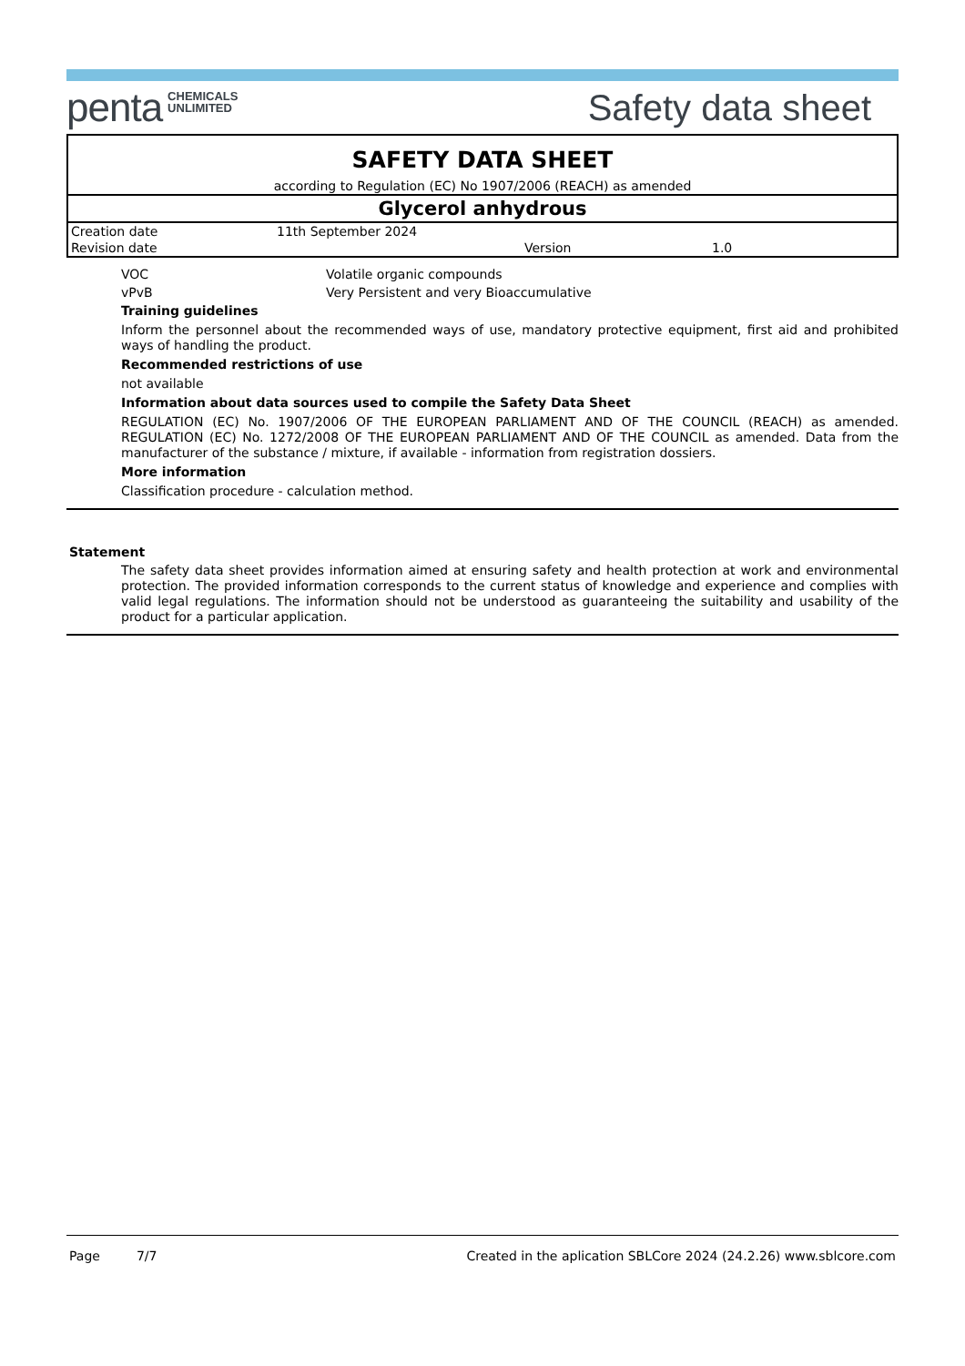penta CHEMICALS
UNLIMITED
Safety data sheet
SAFETY DATA SHEET
according to Regulation (EC) No 1907/2006 (REACH) as amended
Glycerol anhydrous
| Creation date | 11th September 2024 | | |
| Revision date | | Version | 1.0 |
| VOC | Volatile organic compounds |
| vPvB | Very Persistent and very Bioaccumulative |
Training guidelines
Inform the personnel about the recommended ways of use, mandatory protective equipment, first aid and prohibited ways of handling the product.
Recommended restrictions of use
not available
Information about data sources used to compile the Safety Data Sheet
REGULATION (EC) No. 1907/2006 OF THE EUROPEAN PARLIAMENT AND OF THE COUNCIL (REACH) as amended. REGULATION (EC) No. 1272/2008 OF THE EUROPEAN PARLIAMENT AND OF THE COUNCIL as amended. Data from the manufacturer of the substance / mixture, if available - information from registration dossiers.
More information
Classification procedure - calculation method.
Statement
The safety data sheet provides information aimed at ensuring safety and health protection at work and environmental protection. The provided information corresponds to the current status of knowledge and experience and complies with valid legal regulations. The information should not be understood as guaranteeing the suitability and usability of the product for a particular application.
Page 7/7 Created in the aplication SBLCore 2024 (24.2.26) www.sblcore.com